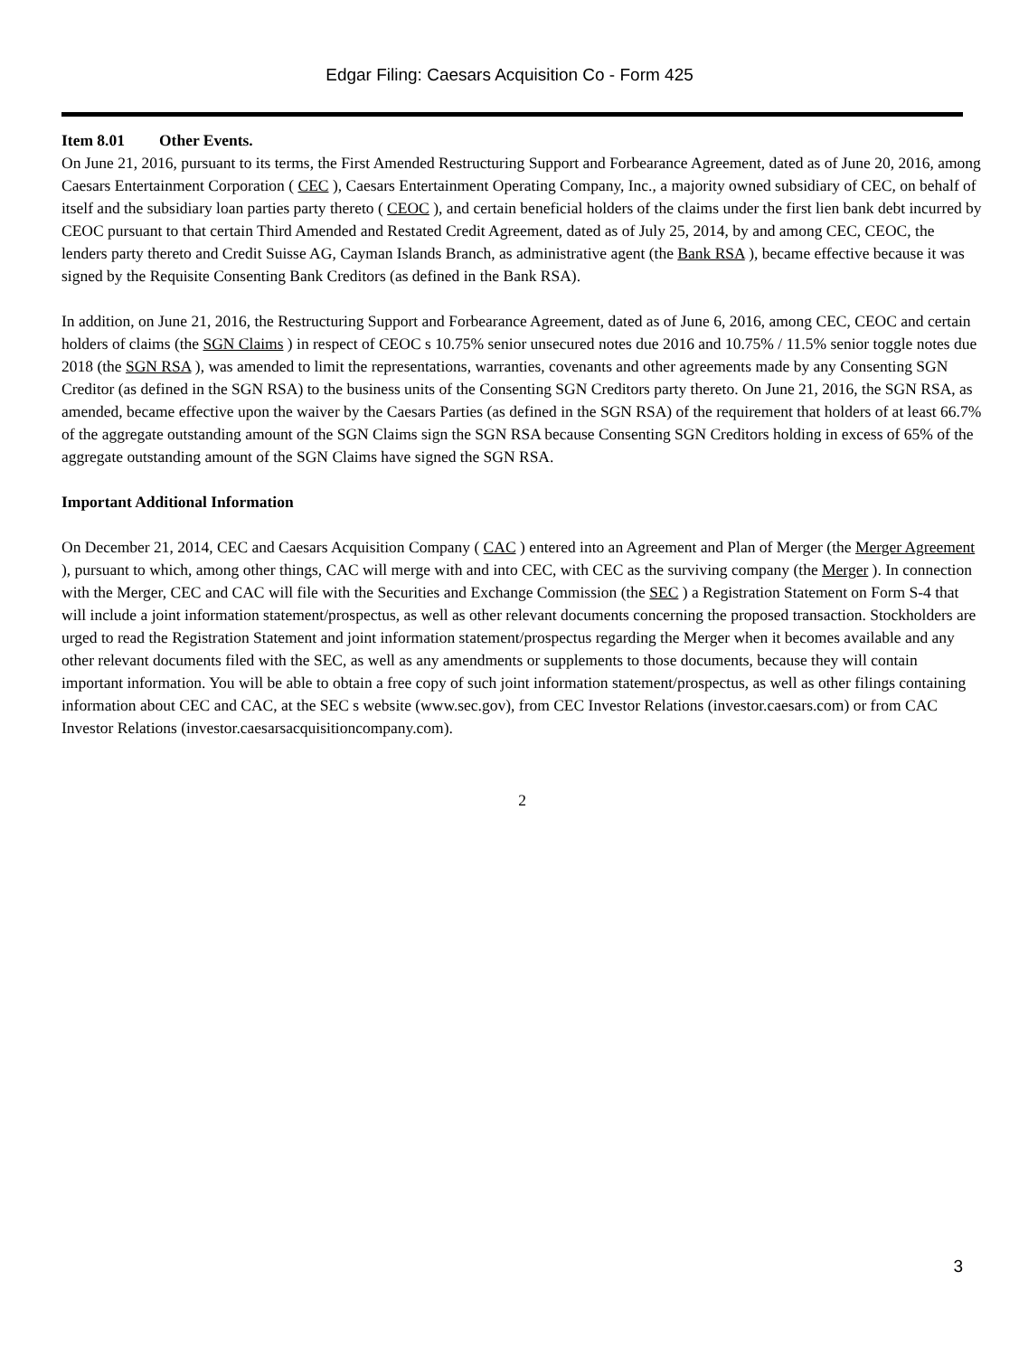Edgar Filing: Caesars Acquisition Co - Form 425
Item 8.01 Other Events.
On June 21, 2016, pursuant to its terms, the First Amended Restructuring Support and Forbearance Agreement, dated as of June 20, 2016, among Caesars Entertainment Corporation ( CEC ), Caesars Entertainment Operating Company, Inc., a majority owned subsidiary of CEC, on behalf of itself and the subsidiary loan parties party thereto ( CEOC ), and certain beneficial holders of the claims under the first lien bank debt incurred by CEOC pursuant to that certain Third Amended and Restated Credit Agreement, dated as of July 25, 2014, by and among CEC, CEOC, the lenders party thereto and Credit Suisse AG, Cayman Islands Branch, as administrative agent (the Bank RSA ), became effective because it was signed by the Requisite Consenting Bank Creditors (as defined in the Bank RSA).
In addition, on June 21, 2016, the Restructuring Support and Forbearance Agreement, dated as of June 6, 2016, among CEC, CEOC and certain holders of claims (the SGN Claims ) in respect of CEOC s 10.75% senior unsecured notes due 2016 and 10.75% / 11.5% senior toggle notes due 2018 (the SGN RSA ), was amended to limit the representations, warranties, covenants and other agreements made by any Consenting SGN Creditor (as defined in the SGN RSA) to the business units of the Consenting SGN Creditors party thereto. On June 21, 2016, the SGN RSA, as amended, became effective upon the waiver by the Caesars Parties (as defined in the SGN RSA) of the requirement that holders of at least 66.7% of the aggregate outstanding amount of the SGN Claims sign the SGN RSA because Consenting SGN Creditors holding in excess of 65% of the aggregate outstanding amount of the SGN Claims have signed the SGN RSA.
Important Additional Information
On December 21, 2014, CEC and Caesars Acquisition Company ( CAC ) entered into an Agreement and Plan of Merger (the Merger Agreement ), pursuant to which, among other things, CAC will merge with and into CEC, with CEC as the surviving company (the Merger ). In connection with the Merger, CEC and CAC will file with the Securities and Exchange Commission (the SEC ) a Registration Statement on Form S-4 that will include a joint information statement/prospectus, as well as other relevant documents concerning the proposed transaction. Stockholders are urged to read the Registration Statement and joint information statement/prospectus regarding the Merger when it becomes available and any other relevant documents filed with the SEC, as well as any amendments or supplements to those documents, because they will contain important information. You will be able to obtain a free copy of such joint information statement/prospectus, as well as other filings containing information about CEC and CAC, at the SEC s website (www.sec.gov), from CEC Investor Relations (investor.caesars.com) or from CAC Investor Relations (investor.caesarsacquisitioncompany.com).
2
3